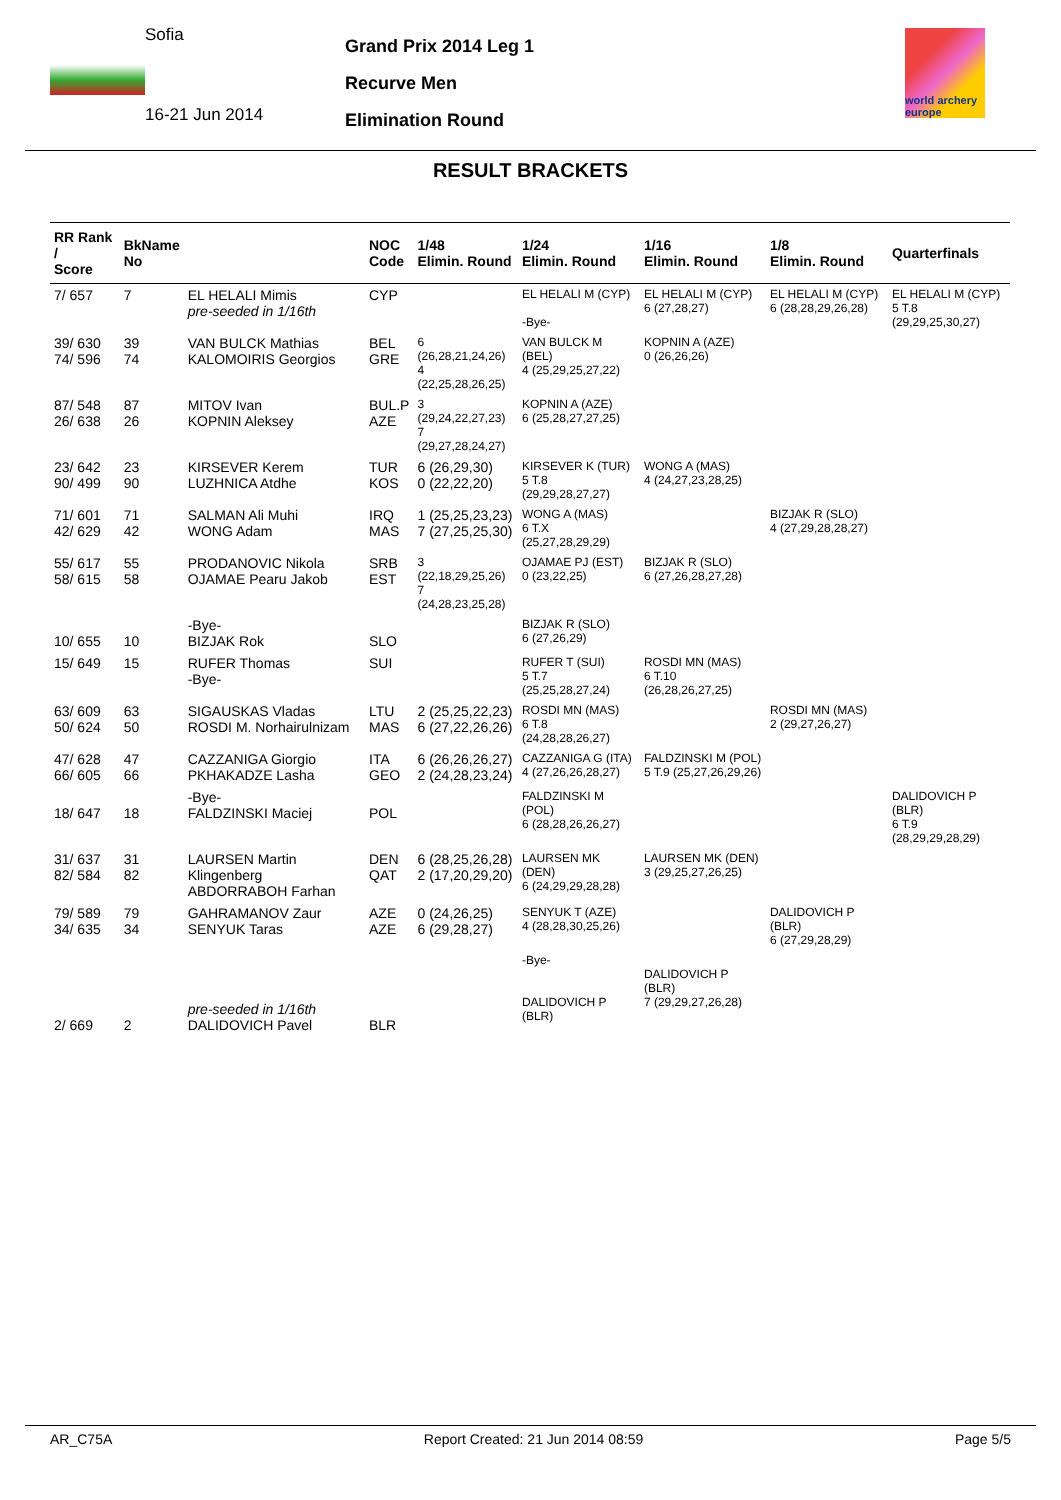Sofia
16-21 Jun 2014
Grand Prix 2014 Leg 1
Recurve Men
Elimination Round
world archery europe
RESULT BRACKETS
| RR Rank / Score | BkName No | | NOC Code | 1/48 Elimin. Round | 1/24 Elimin. Round | 1/16 Elimin. Round | 1/8 Elimin. Round | Quarterfinals |
| --- | --- | --- | --- | --- | --- | --- | --- | --- |
| 7/ 657 | 7 | EL HELALI Mimis pre-seeded in 1/16th | CYP | | EL HELALI M (CYP) -Bye- | EL HELALI M (CYP) 6 (27,28,27) | EL HELALI M (CYP) 6 (28,28,29,26,28) | EL HELALI M (CYP) 5 T.8 (29,29,25,30,27) |
| 39/ 630 74/ 596 | 39 74 | VAN BULCK Mathias KALOMOIRIS Georgios | BEL GRE | 6 (26,28,21,24,26) 4 (22,25,28,26,25) | VAN BULCK M (BEL) 4 (25,29,25,27,22) | KOPNIN A (AZE) 0 (26,26,26) | | |
| 87/ 548 26/ 638 | 87 26 | MITOV Ivan KOPNIN Aleksey | BUL.P AZE | 3 (29,24,22,27,23) 7 (29,27,28,24,27) | KOPNIN A (AZE) 6 (25,28,27,27,25) | | | |
| 23/ 642 90/ 499 | 23 90 | KIRSEVER Kerem LUZHNICA Atdhe | TUR KOS | 6 (26,29,30) 0 (22,22,20) | KIRSEVER K (TUR) 5 T.8 (29,29,28,27,27) | WONG A (MAS) 4 (24,27,23,28,25) | | |
| 71/ 601 42/ 629 | 71 42 | SALMAN Ali Muhi WONG Adam | IRQ MAS | 1 (25,25,23,23) 7 (27,25,25,30) | WONG A (MAS) 6 T.X (25,27,28,29,29) | | BIZJAK R (SLO) 4 (27,29,28,28,27) | |
| 55/ 617 58/ 615 | 55 58 | PRODANOVIC Nikola OJAMAE Pearu Jakob | SRB EST | 3 (22,18,29,25,26) 7 (24,28,23,25,28) | OJAMAE PJ (EST) 0 (23,22,25) | BIZJAK R (SLO) 6 (27,26,28,27,28) | | |
| 10/ 655 | 10 | -Bye- BIZJAK Rok | SLO | | BIZJAK R (SLO) 6 (27,26,29) | | | |
| 15/ 649 | 15 | RUFER Thomas -Bye- | SUI | | RUFER T (SUI) 5 T.7 (25,25,28,27,24) | ROSDI MN (MAS) 6 T.10 (26,28,26,27,25) | | |
| 63/ 609 50/ 624 | 63 50 | SIGAUSKAS Vladas ROSDI M. Norhairulnizam | LTU MAS | 2 (25,25,22,23) 6 (27,22,26,26) | ROSDI MN (MAS) 6 T.8 (24,28,28,26,27) | | ROSDI MN (MAS) 2 (29,27,26,27) | |
| 47/ 628 66/ 605 | 47 66 | CAZZANIGA Giorgio PKHAKADZE Lasha | ITA GEO | 6 (26,26,26,27) 2 (24,28,23,24) | CAZZANIGA G (ITA) 4 (27,26,26,28,27) | FALDZINSKI M (POL) 5 T.9 (25,27,26,29,26) | | |
| 18/ 647 | 18 | -Bye- FALDZINSKI Maciej | POL | | FALDZINSKI M (POL) 6 (28,28,26,26,27) | | | DALIDOVICH P (BLR) 6 T.9 (28,29,29,28,29) |
| 31/ 637 82/ 584 | 31 82 | LAURSEN Martin Klingenberg ABDORRABOH Farhan | DEN QAT | 6 (28,25,26,28) 2 (17,20,29,20) | LAURSEN MK (DEN) 6 (24,29,29,28,28) | LAURSEN MK (DEN) 3 (29,25,27,26,25) | | |
| 79/ 589 34/ 635 | 79 34 | GAHRAMANOV Zaur SENYUK Taras | AZE AZE | 0 (24,26,25) 6 (29,28,27) | SENYUK T (AZE) 4 (28,28,30,25,26) | | DALIDOVICH P (BLR) 6 (27,29,28,29) | |
| 2/ 669 | 2 | pre-seeded in 1/16th DALIDOVICH Pavel | BLR | | -Bye- DALIDOVICH P (BLR) | DALIDOVICH P (BLR) 7 (29,29,27,26,28) | | |
AR_C75A Report Created: 21 Jun 2014 08:59 Page 5/5